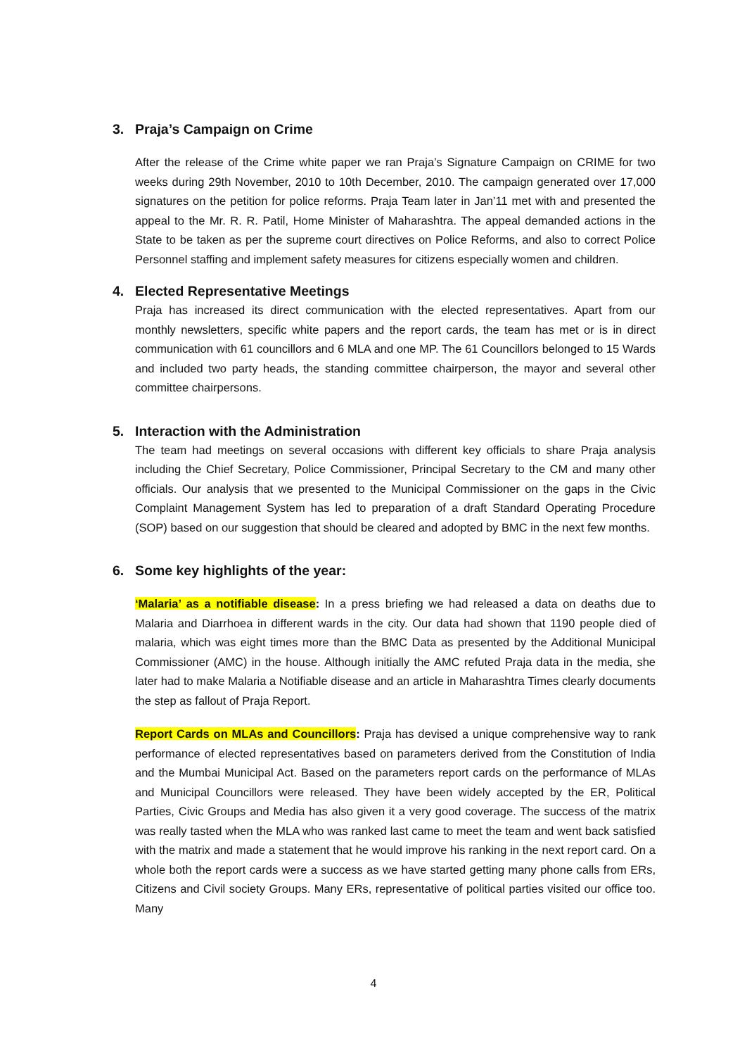3. Praja’s Campaign on Crime
After the release of the Crime white paper we ran Praja’s Signature Campaign on CRIME for two weeks during 29th November, 2010 to 10th December, 2010. The campaign generated over 17,000 signatures on the petition for police reforms. Praja Team later in Jan’11 met with and presented the appeal to the Mr. R. R. Patil, Home Minister of Maharashtra. The appeal demanded actions in the State to be taken as per the supreme court directives on Police Reforms, and also to correct Police Personnel staffing and implement safety measures for citizens especially women and children.
4. Elected Representative Meetings
Praja has increased its direct communication with the elected representatives. Apart from our monthly newsletters, specific white papers and the report cards, the team has met or is in direct communication with 61 councillors and 6 MLA and one MP. The 61 Councillors belonged to 15 Wards and included two party heads, the standing committee chairperson, the mayor and several other committee chairpersons.
5. Interaction with the Administration
The team had meetings on several occasions with different key officials to share Praja analysis including the Chief Secretary, Police Commissioner, Principal Secretary to the CM and many other officials. Our analysis that we presented to the Municipal Commissioner on the gaps in the Civic Complaint Management System has led to preparation of a draft Standard Operating Procedure (SOP) based on our suggestion that should be cleared and adopted by BMC in the next few months.
6. Some key highlights of the year:
‘Malaria’ as a notifiable disease: In a press briefing we had released a data on deaths due to Malaria and Diarrhoea in different wards in the city. Our data had shown that 1190 people died of malaria, which was eight times more than the BMC Data as presented by the Additional Municipal Commissioner (AMC) in the house. Although initially the AMC refuted Praja data in the media, she later had to make Malaria a Notifiable disease and an article in Maharashtra Times clearly documents the step as fallout of Praja Report.
Report Cards on MLAs and Councillors: Praja has devised a unique comprehensive way to rank performance of elected representatives based on parameters derived from the Constitution of India and the Mumbai Municipal Act. Based on the parameters report cards on the performance of MLAs and Municipal Councillors were released. They have been widely accepted by the ER, Political Parties, Civic Groups and Media has also given it a very good coverage. The success of the matrix was really tasted when the MLA who was ranked last came to meet the team and went back satisfied with the matrix and made a statement that he would improve his ranking in the next report card. On a whole both the report cards were a success as we have started getting many phone calls from ERs, Citizens and Civil society Groups. Many ERs, representative of political parties visited our office too. Many
4